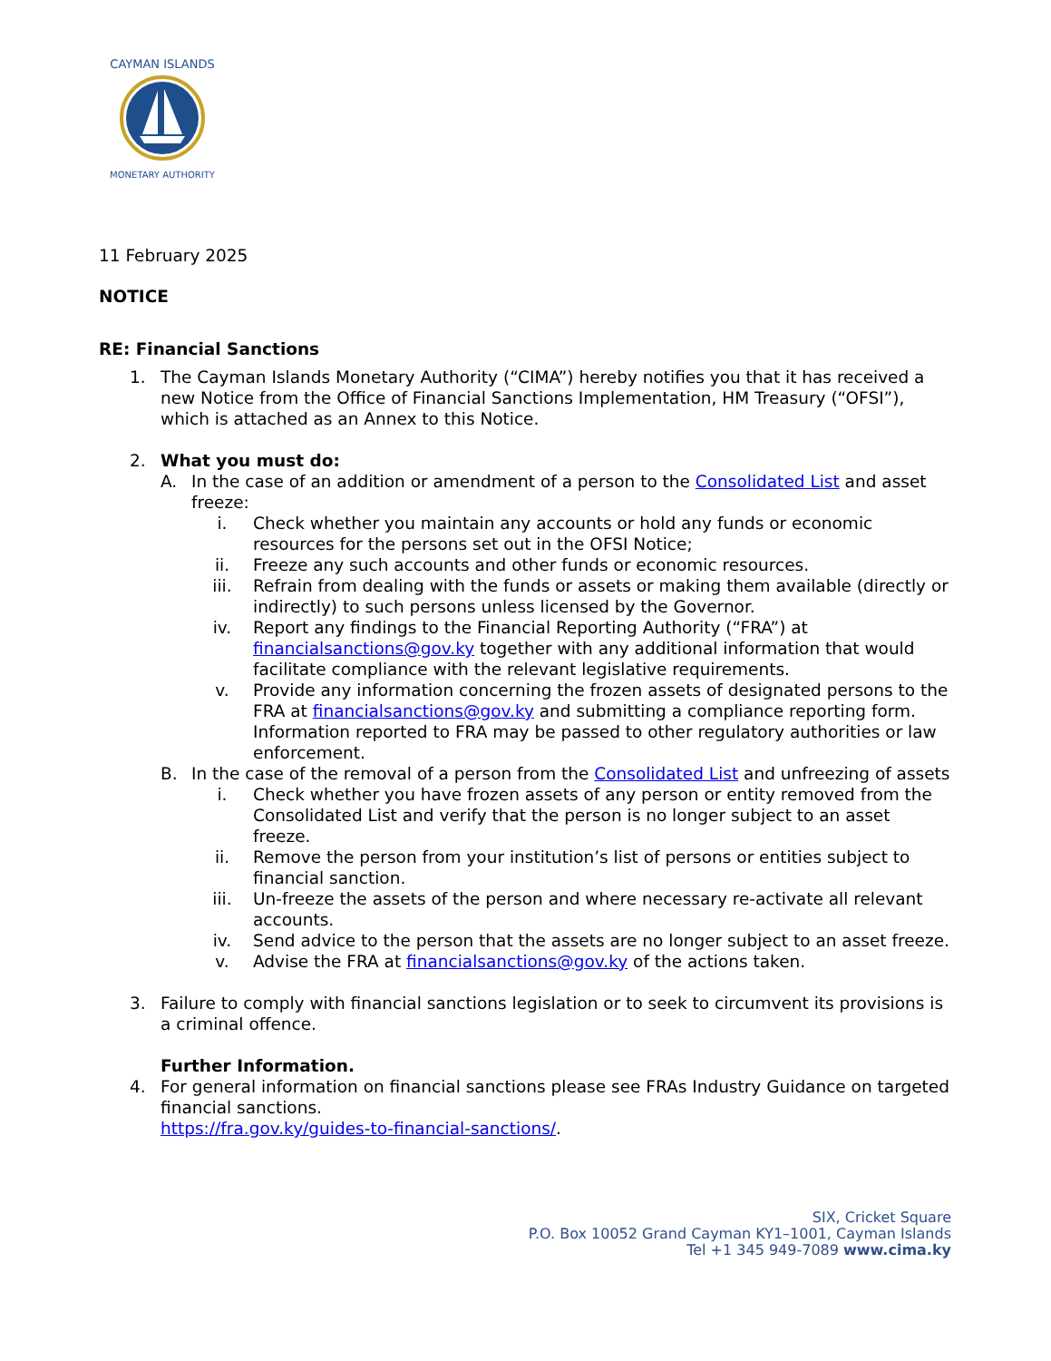CAYMAN ISLANDS
MONETARY AUTHORITY
11 February 2025
NOTICE
RE: Financial Sanctions
1. The Cayman Islands Monetary Authority (“CIMA”) hereby notifies you that it has received a new Notice from the Office of Financial Sanctions Implementation, HM Treasury (“OFSI”), which is attached as an Annex to this Notice.
2. What you must do:
A. In the case of an addition or amendment of a person to the Consolidated List and asset freeze:
i. Check whether you maintain any accounts or hold any funds or economic resources for the persons set out in the OFSI Notice;
ii. Freeze any such accounts and other funds or economic resources.
iii. Refrain from dealing with the funds or assets or making them available (directly or indirectly) to such persons unless licensed by the Governor.
iv. Report any findings to the Financial Reporting Authority (“FRA”) at financialsanctions@gov.ky together with any additional information that would facilitate compliance with the relevant legislative requirements.
v. Provide any information concerning the frozen assets of designated persons to the FRA at financialsanctions@gov.ky and submitting a compliance reporting form. Information reported to FRA may be passed to other regulatory authorities or law enforcement.
B. In the case of the removal of a person from the Consolidated List and unfreezing of assets
i. Check whether you have frozen assets of any person or entity removed from the Consolidated List and verify that the person is no longer subject to an asset freeze.
ii. Remove the person from your institution’s list of persons or entities subject to financial sanction.
iii. Un-freeze the assets of the person and where necessary re-activate all relevant accounts.
iv. Send advice to the person that the assets are no longer subject to an asset freeze.
v. Advise the FRA at financialsanctions@gov.ky of the actions taken.
3. Failure to comply with financial sanctions legislation or to seek to circumvent its provisions is a criminal offence.
Further Information.
4. For general information on financial sanctions please see FRAs Industry Guidance on targeted financial sanctions.
https://fra.gov.ky/guides-to-financial-sanctions/.
SIX, Cricket Square
P.O. Box 10052 Grand Cayman KY1–1001, Cayman Islands
Tel +1 345 949-7089 www.cima.ky